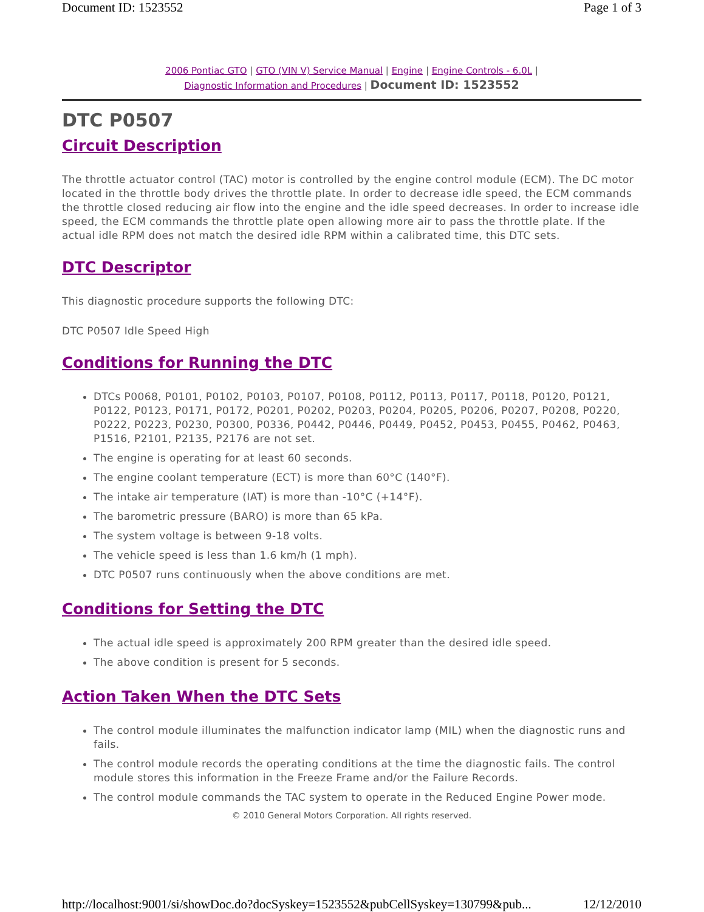Document ID: 1523552 Page 1 of 3
2006 Pontiac GTO | GTO (VIN V) Service Manual | Engine | Engine Controls - 6.0L |
Diagnostic Information and Procedures | Document ID: 1523552
DTC P0507
Circuit Description
The throttle actuator control (TAC) motor is controlled by the engine control module (ECM). The DC motor located in the throttle body drives the throttle plate. In order to decrease idle speed, the ECM commands the throttle closed reducing air flow into the engine and the idle speed decreases. In order to increase idle speed, the ECM commands the throttle plate open allowing more air to pass the throttle plate. If the actual idle RPM does not match the desired idle RPM within a calibrated time, this DTC sets.
DTC Descriptor
This diagnostic procedure supports the following DTC:
DTC P0507 Idle Speed High
Conditions for Running the DTC
DTCs P0068, P0101, P0102, P0103, P0107, P0108, P0112, P0113, P0117, P0118, P0120, P0121, P0122, P0123, P0171, P0172, P0201, P0202, P0203, P0204, P0205, P0206, P0207, P0208, P0220, P0222, P0223, P0230, P0300, P0336, P0442, P0446, P0449, P0452, P0453, P0455, P0462, P0463, P1516, P2101, P2135, P2176 are not set.
The engine is operating for at least 60 seconds.
The engine coolant temperature (ECT) is more than 60°C (140°F).
The intake air temperature (IAT) is more than -10°C (+14°F).
The barometric pressure (BARO) is more than 65 kPa.
The system voltage is between 9-18 volts.
The vehicle speed is less than 1.6 km/h (1 mph).
DTC P0507 runs continuously when the above conditions are met.
Conditions for Setting the DTC
The actual idle speed is approximately 200 RPM greater than the desired idle speed.
The above condition is present for 5 seconds.
Action Taken When the DTC Sets
The control module illuminates the malfunction indicator lamp (MIL) when the diagnostic runs and fails.
The control module records the operating conditions at the time the diagnostic fails. The control module stores this information in the Freeze Frame and/or the Failure Records.
The control module commands the TAC system to operate in the Reduced Engine Power mode.
© 2010 General Motors Corporation. All rights reserved.
http://localhost:9001/si/showDoc.do?docSyskey=1523552&pubCellSyskey=130799&pub... 12/12/2010